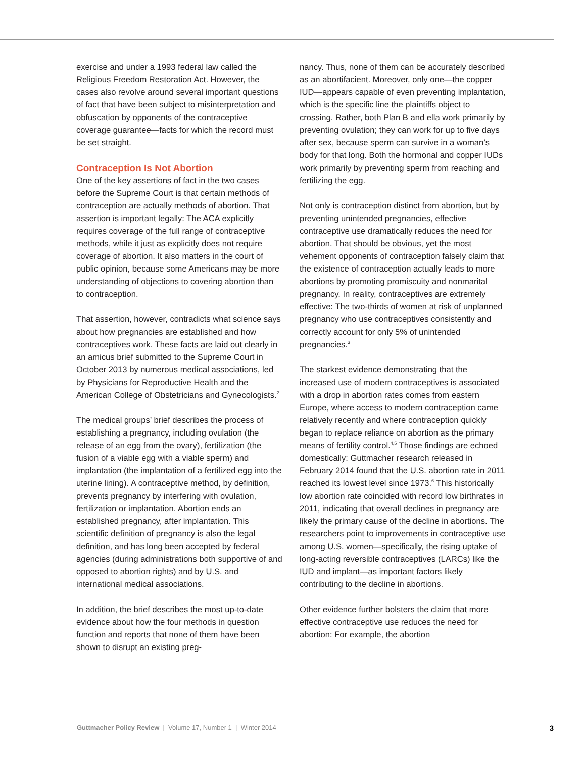exercise and under a 1993 federal law called the Religious Freedom Restoration Act. However, the cases also revolve around several important questions of fact that have been subject to misinterpretation and obfuscation by opponents of the contraceptive coverage guarantee—facts for which the record must be set straight.
Contraception Is Not Abortion
One of the key assertions of fact in the two cases before the Supreme Court is that certain methods of contraception are actually methods of abortion. That assertion is important legally: The ACA explicitly requires coverage of the full range of contraceptive methods, while it just as explicitly does not require coverage of abortion. It also matters in the court of public opinion, because some Americans may be more understanding of objections to covering abortion than to contraception.
That assertion, however, contradicts what science says about how pregnancies are established and how contraceptives work. These facts are laid out clearly in an amicus brief submitted to the Supreme Court in October 2013 by numerous medical associations, led by Physicians for Reproductive Health and the American College of Obstetricians and Gynecologists.<sup>2</sup>
The medical groups’ brief describes the process of establishing a pregnancy, including ovulation (the release of an egg from the ovary), fertilization (the fusion of a viable egg with a viable sperm) and implantation (the implantation of a fertilized egg into the uterine lining). A contraceptive method, by definition, prevents pregnancy by interfering with ovulation, fertilization or implantation. Abortion ends an established pregnancy, after implantation. This scientific definition of pregnancy is also the legal definition, and has long been accepted by federal agencies (during administrations both supportive of and opposed to abortion rights) and by U.S. and international medical associations.
In addition, the brief describes the most up-to-date evidence about how the four methods in question function and reports that none of them have been shown to disrupt an existing preg-
nancy. Thus, none of them can be accurately described as an abortifacient. Moreover, only one—the copper IUD—appears capable of even preventing implantation, which is the specific line the plaintiffs object to crossing. Rather, both Plan B and ella work primarily by preventing ovulation; they can work for up to five days after sex, because sperm can survive in a woman’s body for that long. Both the hormonal and copper IUDs work primarily by preventing sperm from reaching and fertilizing the egg.
Not only is contraception distinct from abortion, but by preventing unintended pregnancies, effective contraceptive use dramatically reduces the need for abortion. That should be obvious, yet the most vehement opponents of contraception falsely claim that the existence of contraception actually leads to more abortions by promoting promiscuity and nonmarital pregnancy. In reality, contraceptives are extremely effective: The two-thirds of women at risk of unplanned pregnancy who use contraceptives consistently and correctly account for only 5% of unintended pregnancies.<sup>3</sup>
The starkest evidence demonstrating that the increased use of modern contraceptives is associated with a drop in abortion rates comes from eastern Europe, where access to modern contraception came relatively recently and where contraception quickly began to replace reliance on abortion as the primary means of fertility control.<sup>4,5</sup> Those findings are echoed domestically: Guttmacher research released in February 2014 found that the U.S. abortion rate in 2011 reached its lowest level since 1973.<sup>6</sup> This historically low abortion rate coincided with record low birthrates in 2011, indicating that overall declines in pregnancy are likely the primary cause of the decline in abortions. The researchers point to improvements in contraceptive use among U.S. women—specifically, the rising uptake of long-acting reversible contraceptives (LARCs) like the IUD and implant—as important factors likely contributing to the decline in abortions.
Other evidence further bolsters the claim that more effective contraceptive use reduces the need for abortion: For example, the abortion
Guttmacher Policy Review | Volume 17, Number 1 | Winter 2014 3